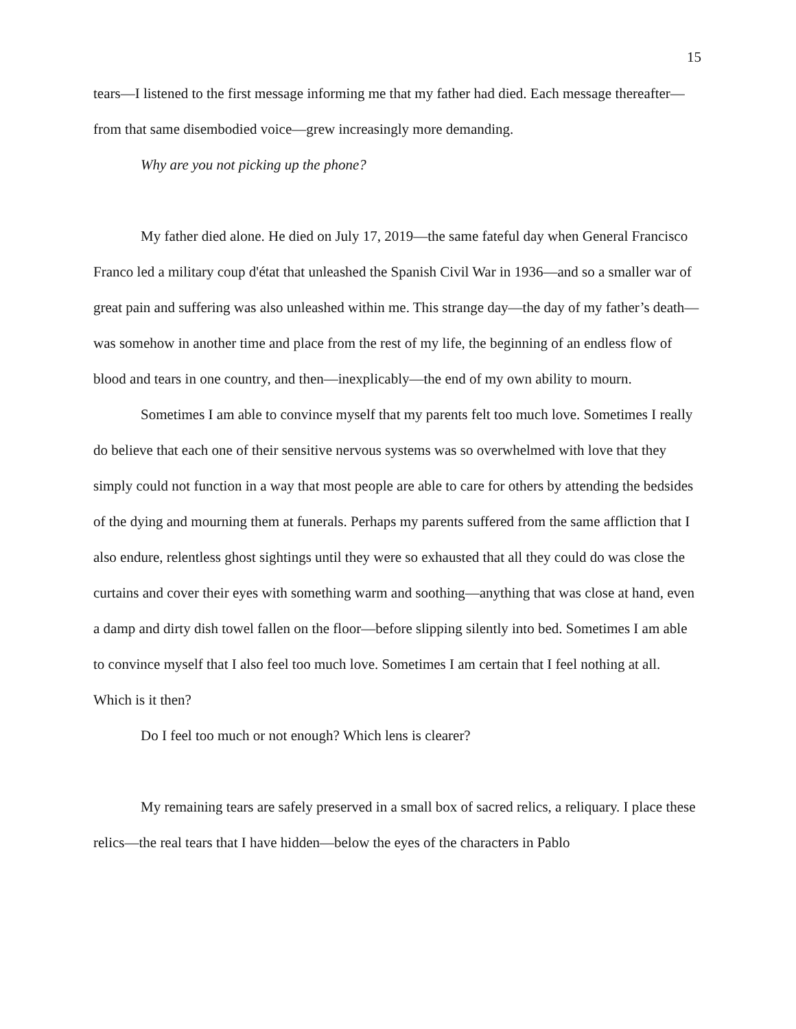15
tears—I listened to the first message informing me that my father had died. Each message thereafter—from that same disembodied voice—grew increasingly more demanding.
Why are you not picking up the phone?
My father died alone. He died on July 17, 2019—the same fateful day when General Francisco Franco led a military coup d'état that unleashed the Spanish Civil War in 1936—and so a smaller war of great pain and suffering was also unleashed within me. This strange day—the day of my father’s death—was somehow in another time and place from the rest of my life, the beginning of an endless flow of blood and tears in one country, and then—inexplicably—the end of my own ability to mourn.
Sometimes I am able to convince myself that my parents felt too much love. Sometimes I really do believe that each one of their sensitive nervous systems was so overwhelmed with love that they simply could not function in a way that most people are able to care for others by attending the bedsides of the dying and mourning them at funerals. Perhaps my parents suffered from the same affliction that I also endure, relentless ghost sightings until they were so exhausted that all they could do was close the curtains and cover their eyes with something warm and soothing—anything that was close at hand, even a damp and dirty dish towel fallen on the floor—before slipping silently into bed. Sometimes I am able to convince myself that I also feel too much love. Sometimes I am certain that I feel nothing at all. Which is it then?
Do I feel too much or not enough? Which lens is clearer?
My remaining tears are safely preserved in a small box of sacred relics, a reliquary. I place these relics—the real tears that I have hidden—below the eyes of the characters in Pablo